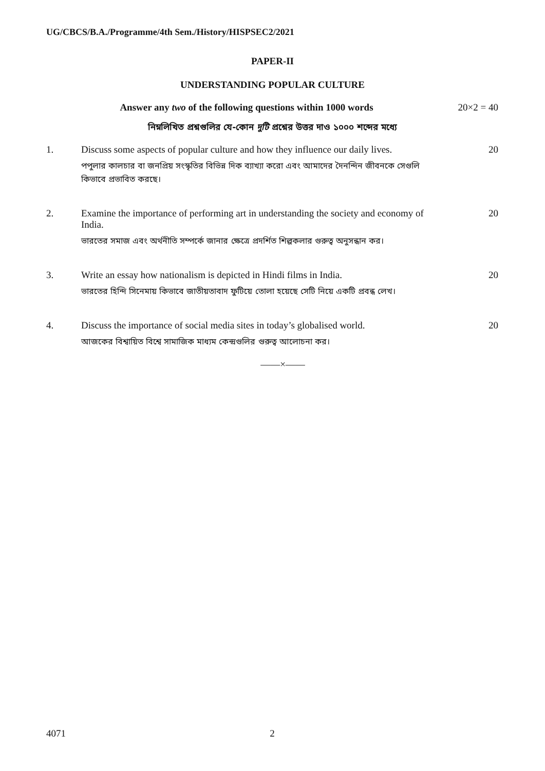UG/CBCS/B.A./Programme/4th Sem./History/HISPSEC2/2021
PAPER-II
UNDERSTANDING POPULAR CULTURE
Answer any two of the following questions within 1000 words
20×2 = 40
নিম্নলিখিত প্রশ্নগুলির যে-কোন দুটি প্রশ্নের উত্তর দাও ১০০০ শব্দের মধ্যে
1. Discuss some aspects of popular culture and how they influence our daily lives.
পপুলার কালচার বা জনপ্রিয় সংস্কৃতির বিভিন্ন দিক ব্যাখ্যা করো এবং আমাদের দৈনন্দিন জীবনকে সেগুলি কিভাবে প্রভাবিত করছে।
20
2. Examine the importance of performing art in understanding the society and economy of India.
ভারতের সমাজ এবং অর্থনীতি সম্পর্কে জানার ক্ষেত্রে প্রদর্শিত শিল্পকলার গুরুত্ব অনুসন্ধান কর।
20
3. Write an essay how nationalism is depicted in Hindi films in India.
ভারতের হিন্দি সিনেমায় কিভাবে জাতীয়তাবাদ ফুটিয়ে তোলা হয়েছে সেটি নিয়ে একটি প্রবন্ধ লেখ।
20
4. Discuss the importance of social media sites in today’s globalised world.
আজকের বিশ্বায়িত বিশ্বে সামাজিক মাধ্যম কেন্দ্রগুলির গুরুত্ব আলোচনা কর।
20
——×——
4071 2